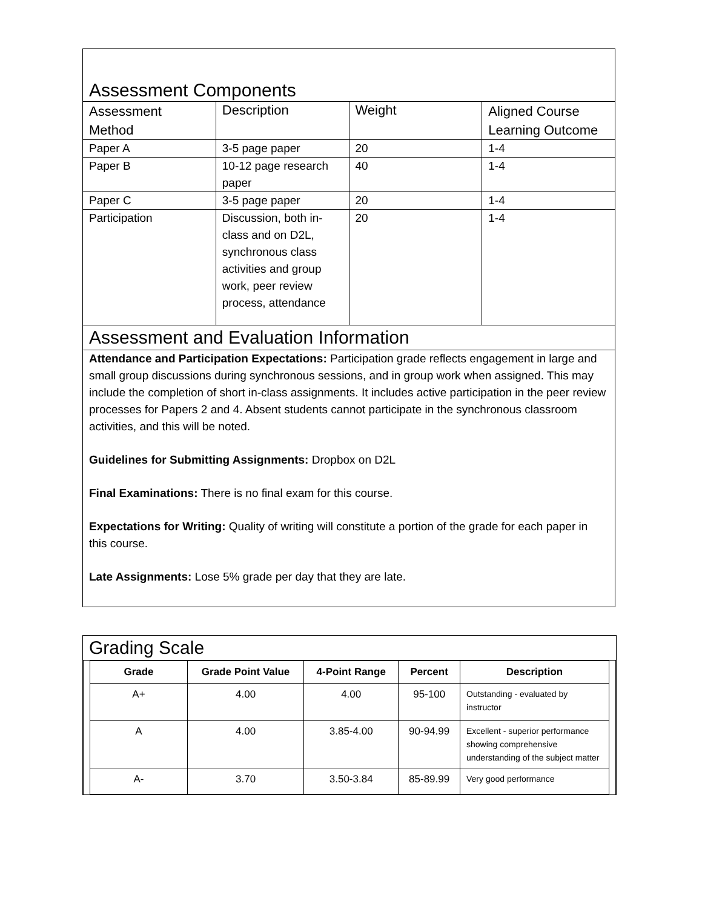| Assessment Components | | | |
| Assessment Method | Description | Weight | Aligned Course Learning Outcome |
| Paper A | 3-5 page paper | 20 | 1-4 |
| Paper B | 10-12 page research paper | 40 | 1-4 |
| Paper C | 3-5 page paper | 20 | 1-4 |
| Participation | Discussion, both in-class and on D2L, synchronous class activities and group work, peer review process, attendance | 20 | 1-4 |
| Assessment and Evaluation Information | | | |
| Attendance and Participation Expectations: Participation grade reflects engagement in large and small group discussions during synchronous sessions, and in group work when assigned. This may include the completion of short in-class assignments. It includes active participation in the peer review processes for Papers 2 and 4. Absent students cannot participate in the synchronous classroom activities, and this will be noted. Guidelines for Submitting Assignments: Dropbox on D2L Final Examinations: There is no final exam for this course. Expectations for Writing: Quality of writing will constitute a portion of the grade for each paper in this course. Late Assignments: Lose 5% grade per day that they are late. | | | |
Grading Scale
| Grade | Grade Point Value | 4-Point Range | Percent | Description |
| --- | --- | --- | --- | --- |
| A+ | 4.00 | 4.00 | 95-100 | Outstanding - evaluated by instructor |
| A | 4.00 | 3.85-4.00 | 90-94.99 | Excellent - superior performance showing comprehensive understanding of the subject matter |
| A- | 3.70 | 3.50-3.84 | 85-89.99 | Very good performance |